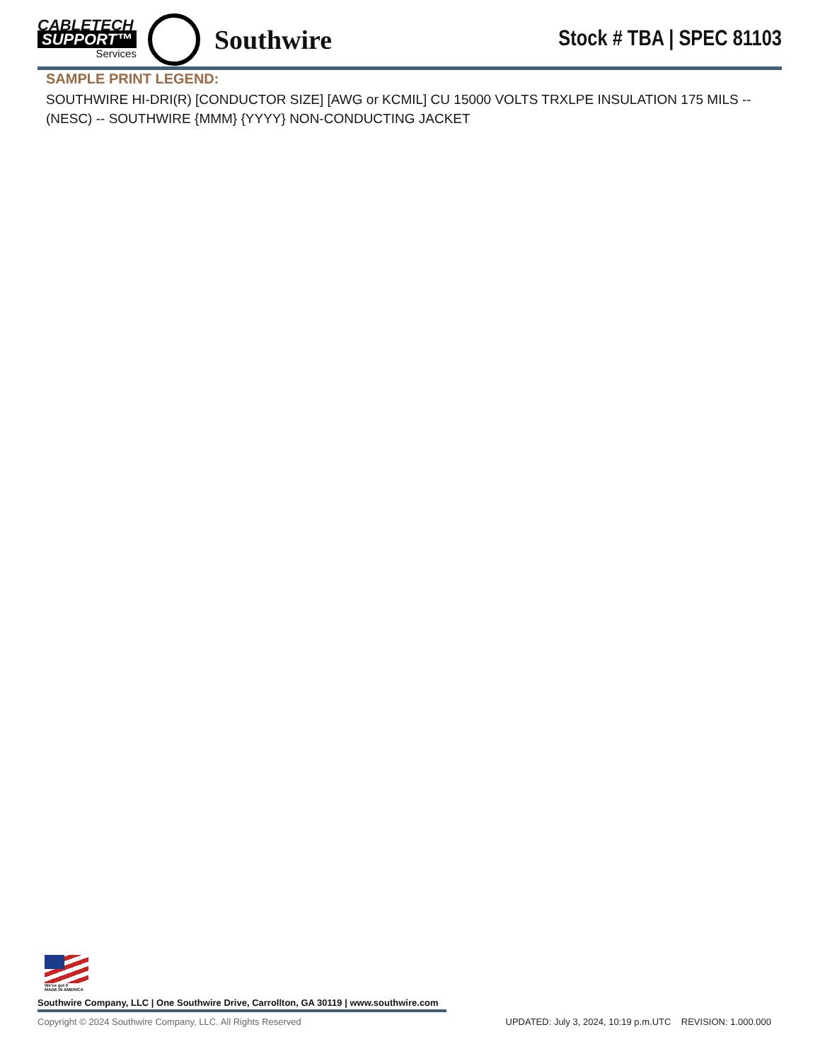CABLETECH
SUPPORT™
Services
Southwire
Stock # TBA | SPEC 81103
SAMPLE PRINT LEGEND:
SOUTHWIRE HI-DRI(R) [CONDUCTOR SIZE] [AWG or KCMIL] CU 15000 VOLTS TRXLPE INSULATION 175 MILS -- (NESC) -- SOUTHWIRE {MMM} {YYYY} NON-CONDUCTING JACKET
We've got it
MADE IN AMERICA
Southwire Company, LLC | One Southwire Drive, Carrollton, GA 30119 | www.southwire.com
Copyright © 2024 Southwire Company, LLC. All Rights Reserved UPDATED: July 3, 2024, 10:19 p.m.UTC REVISION: 1.000.000